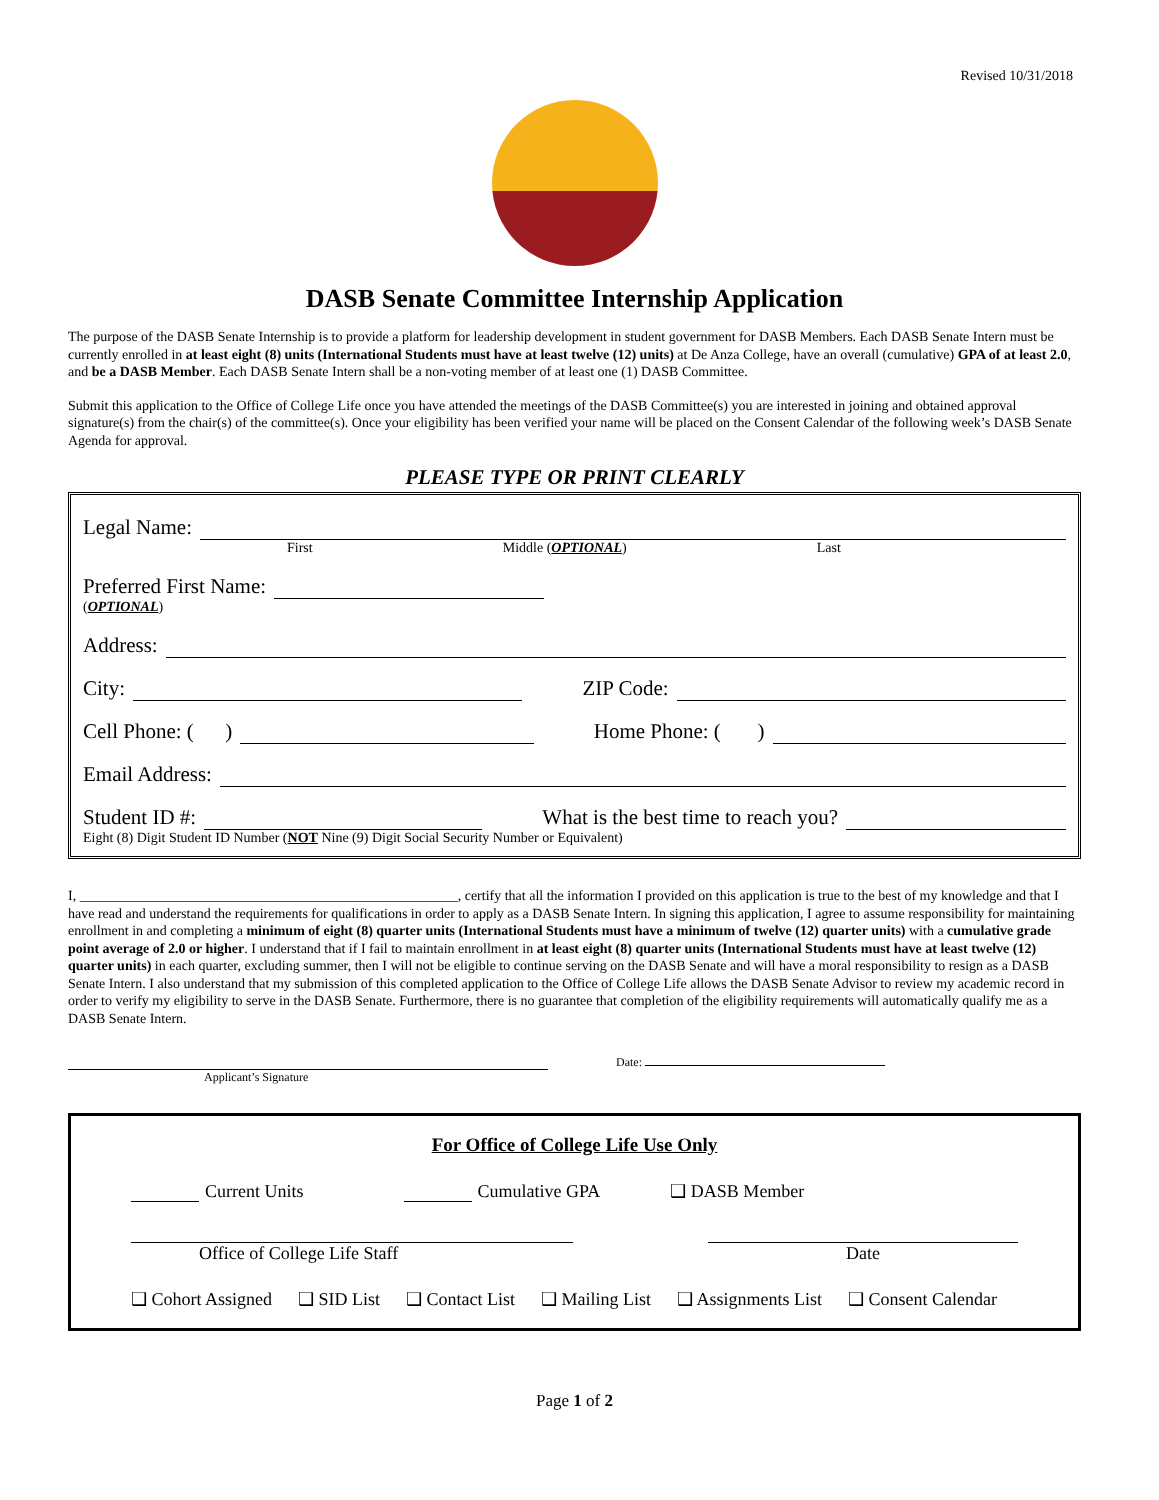Revised 10/31/2018
DASB Senate Committee Internship Application
The purpose of the DASB Senate Internship is to provide a platform for leadership development in student government for DASB Members. Each DASB Senate Intern must be currently enrolled in at least eight (8) units (International Students must have at least twelve (12) units) at De Anza College, have an overall (cumulative) GPA of at least 2.0, and be a DASB Member. Each DASB Senate Intern shall be a non-voting member of at least one (1) DASB Committee.
Submit this application to the Office of College Life once you have attended the meetings of the DASB Committee(s) you are interested in joining and obtained approval signature(s) from the chair(s) of the committee(s). Once your eligibility has been verified your name will be placed on the Consent Calendar of the following week’s DASB Senate Agenda for approval.
PLEASE TYPE OR PRINT CLEARLY
Legal Name:
First Middle (OPTIONAL) Last
Preferred First Name:
(OPTIONAL)
Address:
City: ZIP Code:
Cell Phone: ( ) Home Phone: ( )
Email Address:
Student ID #: What is the best time to reach you?
Eight (8) Digit Student ID Number (NOT Nine (9) Digit Social Security Number or Equivalent)
I, ______________________________________________________, certify that all the information I provided on this application is true to the best of my knowledge and that I have read and understand the requirements for qualifications in order to apply as a DASB Senate Intern. In signing this application, I agree to assume responsibility for maintaining enrollment in and completing a minimum of eight (8) quarter units (International Students must have a minimum of twelve (12) quarter units) with a cumulative grade point average of 2.0 or higher. I understand that if I fail to maintain enrollment in at least eight (8) quarter units (International Students must have at least twelve (12) quarter units) in each quarter, excluding summer, then I will not be eligible to continue serving on the DASB Senate and will have a moral responsibility to resign as a DASB Senate Intern. I also understand that my submission of this completed application to the Office of College Life allows the DASB Senate Advisor to review my academic record in order to verify my eligibility to serve in the DASB Senate. Furthermore, there is no guarantee that completion of the eligibility requirements will automatically qualify me as a DASB Senate Intern.
Applicant’s Signature Date:
For Office of College Life Use Only
Current Units Cumulative GPA ❑ DASB Member
Office of College Life Staff
Date
❑ Cohort Assigned ❑ SID List ❑ Contact List ❑ Mailing List ❑ Assignments List ❑ Consent Calendar
Page 1 of 2